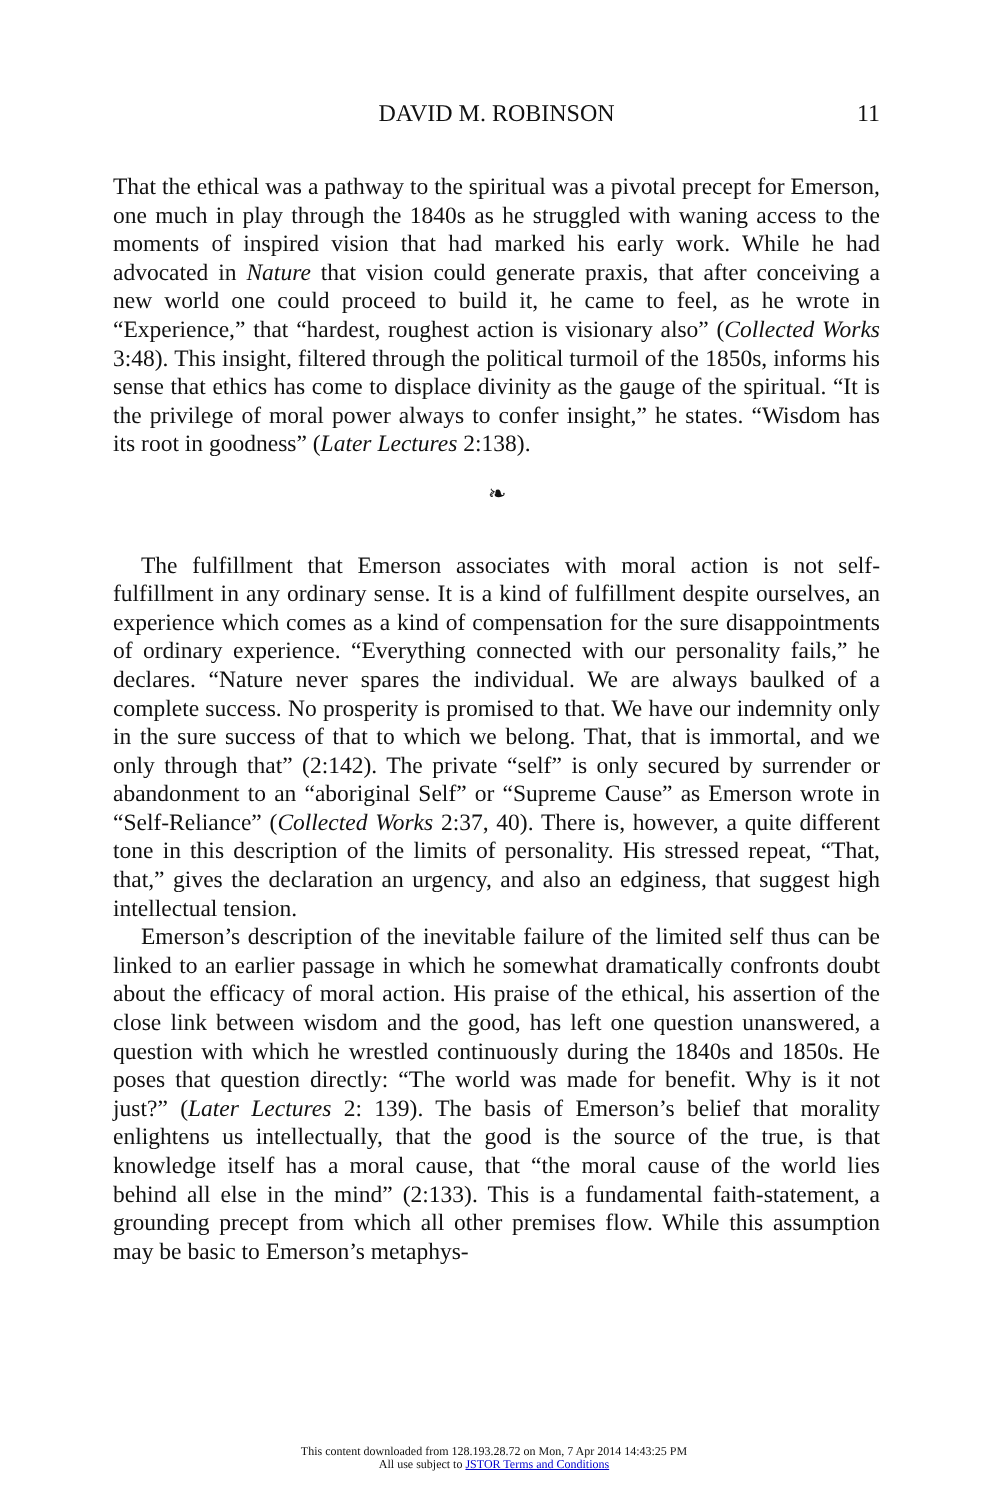DAVID M. ROBINSON 11
That the ethical was a pathway to the spiritual was a pivotal precept for Emerson, one much in play through the 1840s as he struggled with waning access to the moments of inspired vision that had marked his early work. While he had advocated in Nature that vision could generate praxis, that after conceiving a new world one could proceed to build it, he came to feel, as he wrote in “Experience,” that “hardest, roughest action is visionary also” (Collected Works 3:48). This insight, filtered through the political turmoil of the 1850s, informs his sense that ethics has come to displace divinity as the gauge of the spiritual. “It is the privilege of moral power always to confer insight,” he states. “Wisdom has its root in goodness” (Later Lectures 2:138).
❧
The fulfillment that Emerson associates with moral action is not self-fulfillment in any ordinary sense. It is a kind of fulfillment despite ourselves, an experience which comes as a kind of compensation for the sure disappointments of ordinary experience. “Everything connected with our personality fails,” he declares. “Nature never spares the individual. We are always baulked of a complete success. No prosperity is promised to that. We have our indemnity only in the sure success of that to which we belong. That, that is immortal, and we only through that” (2:142). The private “self” is only secured by surrender or abandonment to an “aboriginal Self” or “Supreme Cause” as Emerson wrote in “Self-Reliance” (Collected Works 2:37, 40). There is, however, a quite different tone in this description of the limits of personality. His stressed repeat, “That, that,” gives the declaration an urgency, and also an edginess, that suggest high intellectual tension.
Emerson’s description of the inevitable failure of the limited self thus can be linked to an earlier passage in which he somewhat dramatically confronts doubt about the efficacy of moral action. His praise of the ethical, his assertion of the close link between wisdom and the good, has left one question unanswered, a question with which he wrestled continuously during the 1840s and 1850s. He poses that question directly: “The world was made for benefit. Why is it not just?” (Later Lectures 2: 139). The basis of Emerson’s belief that morality enlightens us intellectually, that the good is the source of the true, is that knowledge itself has a moral cause, that “the moral cause of the world lies behind all else in the mind” (2:133). This is a fundamental faith-statement, a grounding precept from which all other premises flow. While this assumption may be basic to Emerson’s metaphys-
This content downloaded from 128.193.28.72 on Mon, 7 Apr 2014 14:43:25 PM
All use subject to JSTOR Terms and Conditions